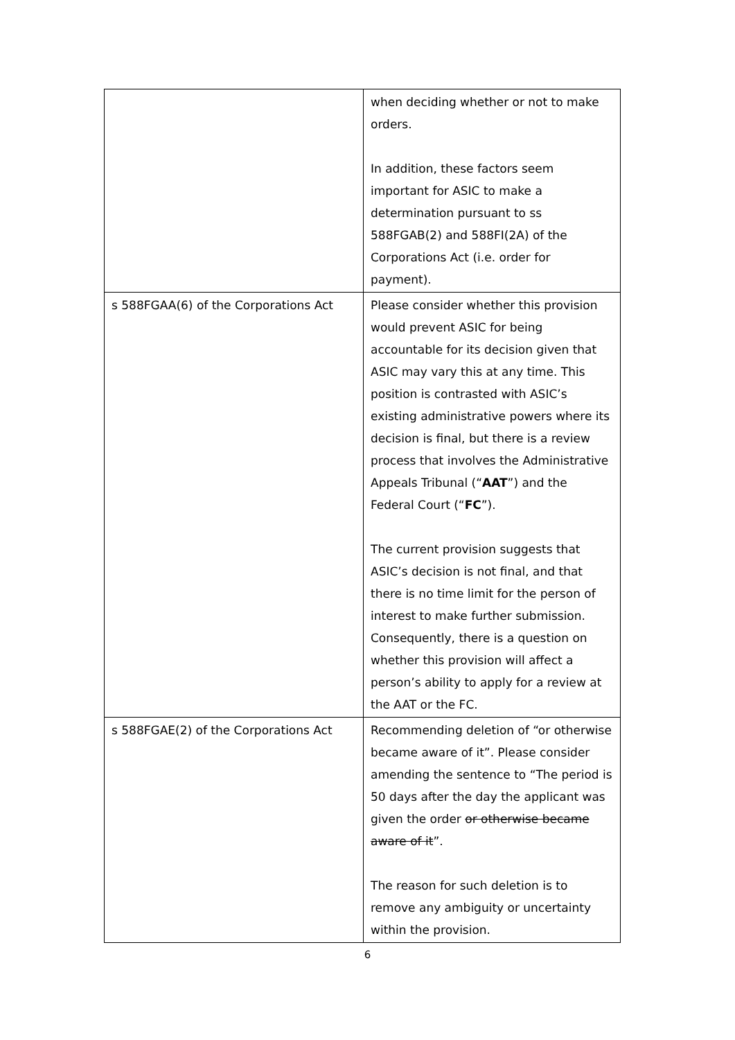| | when deciding whether or not to make orders. In addition, these factors seem important for ASIC to make a determination pursuant to ss 588FGAB(2) and 588FI(2A) of the Corporations Act (i.e. order for payment). |
| s 588FGAA(6) of the Corporations Act | Please consider whether this provision would prevent ASIC for being accountable for its decision given that ASIC may vary this at any time. This position is contrasted with ASIC’s existing administrative powers where its decision is final, but there is a review process that involves the Administrative Appeals Tribunal (“ AAT ”) and the Federal Court (“ FC ”). The current provision suggests that ASIC’s decision is not final, and that there is no time limit for the person of interest to make further submission. Consequently, there is a question on whether this provision will affect a person’s ability to apply for a review at the AAT or the FC. |
| s 588FGAE(2) of the Corporations Act | Recommending deletion of “or otherwise became aware of it”. Please consider amending the sentence to “The period is 50 days after the day the applicant was given the order or otherwise became aware of it ”. The reason for such deletion is to remove any ambiguity or uncertainty within the provision. |
6